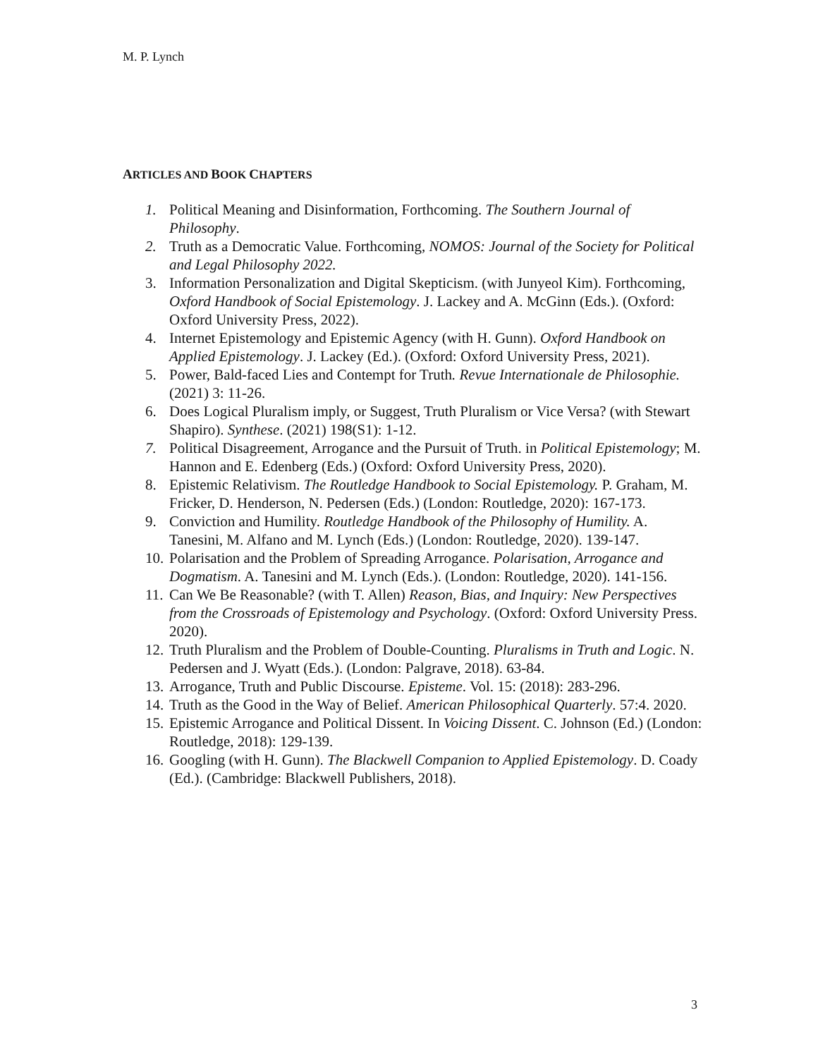M. P. Lynch
ARTICLES AND BOOK CHAPTERS
1. Political Meaning and Disinformation, Forthcoming. The Southern Journal of Philosophy.
2. Truth as a Democratic Value. Forthcoming, NOMOS: Journal of the Society for Political and Legal Philosophy 2022.
3. Information Personalization and Digital Skepticism. (with Junyeol Kim). Forthcoming, Oxford Handbook of Social Epistemology. J. Lackey and A. McGinn (Eds.). (Oxford: Oxford University Press, 2022).
4. Internet Epistemology and Epistemic Agency (with H. Gunn). Oxford Handbook on Applied Epistemology. J. Lackey (Ed.). (Oxford: Oxford University Press, 2021).
5. Power, Bald-faced Lies and Contempt for Truth. Revue Internationale de Philosophie. (2021) 3: 11-26.
6. Does Logical Pluralism imply, or Suggest, Truth Pluralism or Vice Versa? (with Stewart Shapiro). Synthese. (2021) 198(S1): 1-12.
7. Political Disagreement, Arrogance and the Pursuit of Truth. in Political Epistemology; M. Hannon and E. Edenberg (Eds.) (Oxford: Oxford University Press, 2020).
8. Epistemic Relativism. The Routledge Handbook to Social Epistemology. P. Graham, M. Fricker, D. Henderson, N. Pedersen (Eds.) (London: Routledge, 2020): 167-173.
9. Conviction and Humility. Routledge Handbook of the Philosophy of Humility. A. Tanesini, M. Alfano and M. Lynch (Eds.) (London: Routledge, 2020). 139-147.
10. Polarisation and the Problem of Spreading Arrogance. Polarisation, Arrogance and Dogmatism. A. Tanesini and M. Lynch (Eds.). (London: Routledge, 2020). 141-156.
11. Can We Be Reasonable? (with T. Allen) Reason, Bias, and Inquiry: New Perspectives from the Crossroads of Epistemology and Psychology. (Oxford: Oxford University Press. 2020).
12. Truth Pluralism and the Problem of Double-Counting. Pluralisms in Truth and Logic. N. Pedersen and J. Wyatt (Eds.). (London: Palgrave, 2018). 63-84.
13. Arrogance, Truth and Public Discourse. Episteme. Vol. 15: (2018): 283-296.
14. Truth as the Good in the Way of Belief. American Philosophical Quarterly. 57:4. 2020.
15. Epistemic Arrogance and Political Dissent. In Voicing Dissent. C. Johnson (Ed.) (London: Routledge, 2018): 129-139.
16. Googling (with H. Gunn). The Blackwell Companion to Applied Epistemology. D. Coady (Ed.). (Cambridge: Blackwell Publishers, 2018).
3